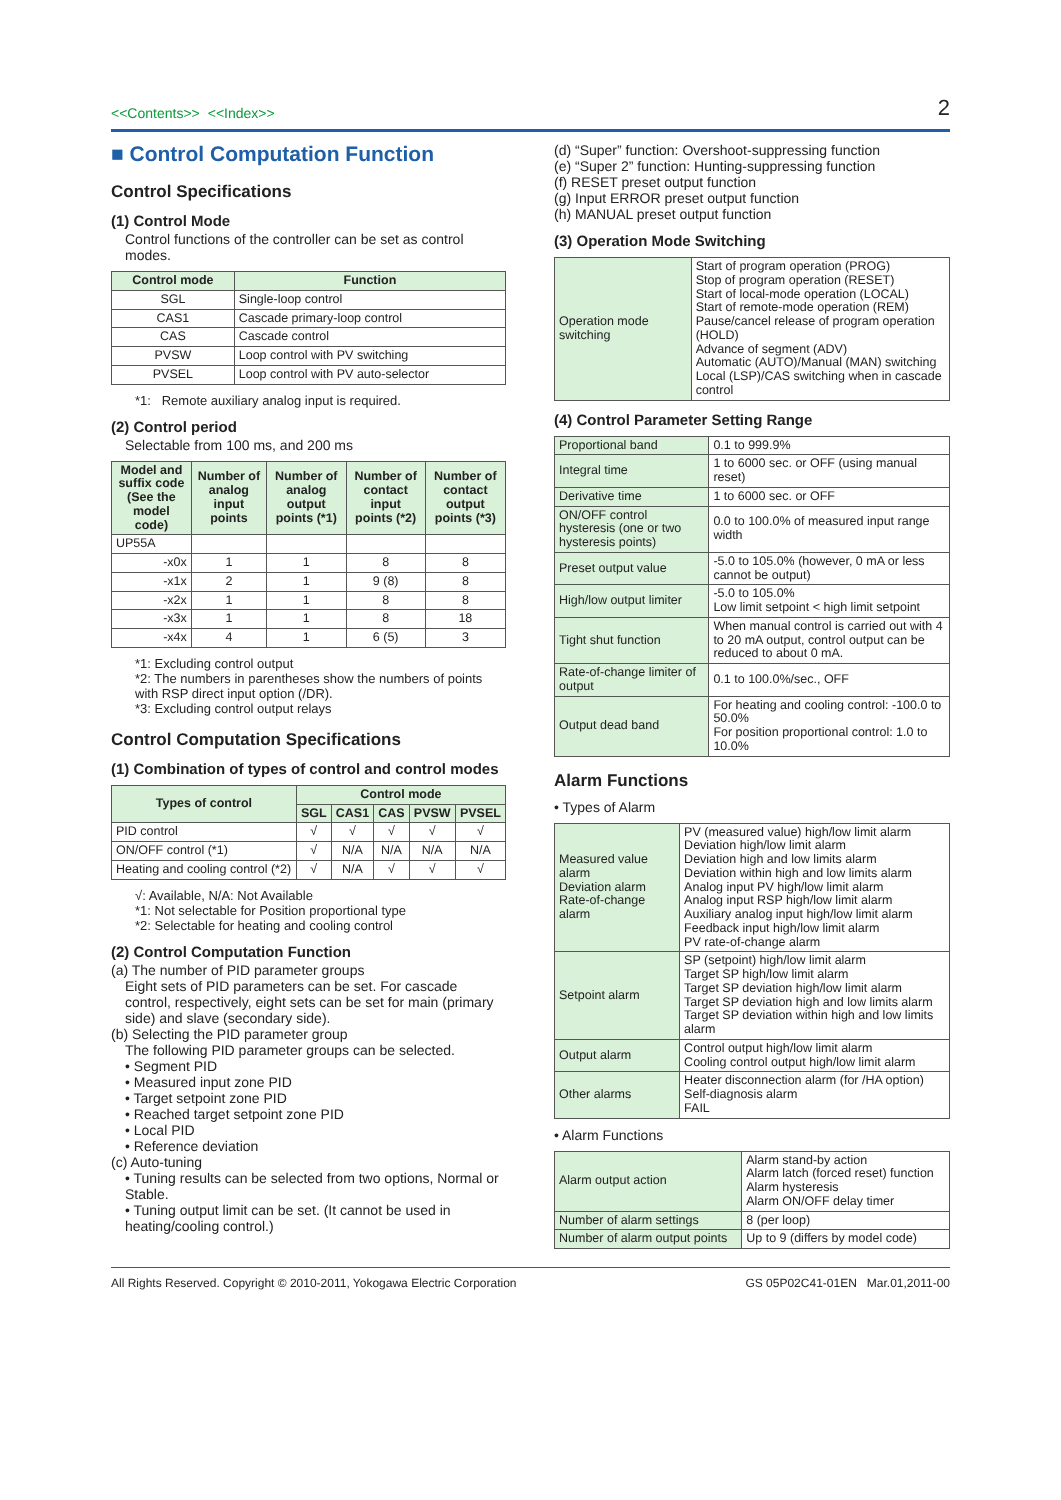<<Contents>> <<Index>>
2
■ Control Computation Function
Control Specifications
(1) Control Mode
Control functions of the controller can be set as control modes.
| Control mode | Function |
| --- | --- |
| SGL | Single-loop control |
| CAS1 | Cascade primary-loop control |
| CAS | Cascade control |
| PVSW | Loop control with PV switching |
| PVSEL | Loop control with PV auto-selector |
*1: Remote auxiliary analog input is required.
(2) Control period
Selectable from 100 ms, and 200 ms
| Model and suffix code (See the model code) | Number of analog input points | Number of analog output points (*1) | Number of contact input points (*2) | Number of contact output points (*3) |
| --- | --- | --- | --- | --- |
| UP55A | | | | |
| -x0x | 1 | 1 | 8 | 8 |
| -x1x | 2 | 1 | 9 (8) | 8 |
| -x2x | 1 | 1 | 8 | 8 |
| -x3x | 1 | 1 | 8 | 18 |
| -x4x | 4 | 1 | 6 (5) | 3 |
*1: Excluding control output
*2: The numbers in parentheses show the numbers of points with RSP direct input option (/DR).
*3: Excluding control output relays
Control Computation Specifications
(1) Combination of types of control and control modes
| Types of control | Control mode | | | | |
| --- | --- | --- | --- | --- | --- |
| | SGL | CAS1 | CAS | PVSW | PVSEL |
| PID control | √ | √ | √ | √ | √ |
| ON/OFF control (*1) | √ | N/A | N/A | N/A | N/A |
| Heating and cooling control (*2) | √ | N/A | √ | √ | √ |
√: Available, N/A: Not Available
*1: Not selectable for Position proportional type
*2: Selectable for heating and cooling control
(2) Control Computation Function
(a) The number of PID parameter groups
Eight sets of PID parameters can be set. For cascade control, respectively, eight sets can be set for main (primary side) and slave (secondary side).
(b) Selecting the PID parameter group
The following PID parameter groups can be selected.
• Segment PID
• Measured input zone PID
• Target setpoint zone PID
• Reached target setpoint zone PID
• Local PID
• Reference deviation
(c) Auto-tuning
• Tuning results can be selected from two options, Normal or Stable.
• Tuning output limit can be set. (It cannot be used in heating/cooling control.)
(d) “Super” function: Overshoot-suppressing function
(e) “Super 2” function: Hunting-suppressing function
(f) RESET preset output function
(g) Input ERROR preset output function
(h) MANUAL preset output function
(3) Operation Mode Switching
| Operation mode switching | Start of program operation (PROG) Stop of program operation (RESET) Start of local-mode operation (LOCAL) Start of remote-mode operation (REM) Pause/cancel release of program operation (HOLD) Advance of segment (ADV) Automatic (AUTO)/Manual (MAN) switching Local (LSP)/CAS switching when in cascade control |
(4) Control Parameter Setting Range
| Proportional band | 0.1 to 999.9% |
| Integral time | 1 to 6000 sec. or OFF (using manual reset) |
| Derivative time | 1 to 6000 sec. or OFF |
| ON/OFF control hysteresis (one or two hysteresis points) | 0.0 to 100.0% of measured input range width |
| Preset output value | -5.0 to 105.0% (however, 0 mA or less cannot be output) |
| High/low output limiter | -5.0 to 105.0% Low limit setpoint < high limit setpoint |
| Tight shut function | When manual control is carried out with 4 to 20 mA output, control output can be reduced to about 0 mA. |
| Rate-of-change limiter of output | 0.1 to 100.0%/sec., OFF |
| Output dead band | For heating and cooling control: -100.0 to 50.0% For position proportional control: 1.0 to 10.0% |
Alarm Functions
• Types of Alarm
| Measured value alarm Deviation alarm Rate-of-change alarm | PV (measured value) high/low limit alarm Deviation high/low limit alarm Deviation high and low limits alarm Deviation within high and low limits alarm Analog input PV high/low limit alarm Analog input RSP high/low limit alarm Auxiliary analog input high/low limit alarm Feedback input high/low limit alarm PV rate-of-change alarm |
| Setpoint alarm | SP (setpoint) high/low limit alarm Target SP high/low limit alarm Target SP deviation high/low limit alarm Target SP deviation high and low limits alarm Target SP deviation within high and low limits alarm |
| Output alarm | Control output high/low limit alarm Cooling control output high/low limit alarm |
| Other alarms | Heater disconnection alarm (for /HA option) Self-diagnosis alarm FAIL |
• Alarm Functions
| Alarm output action | Alarm stand-by action Alarm latch (forced reset) function Alarm hysteresis Alarm ON/OFF delay timer |
| Number of alarm settings | 8 (per loop) |
| Number of alarm output points | Up to 9 (differs by model code) |
All Rights Reserved. Copyright © 2010-2011, Yokogawa Electric Corporation GS 05P02C41-01EN Mar.01,2011-00